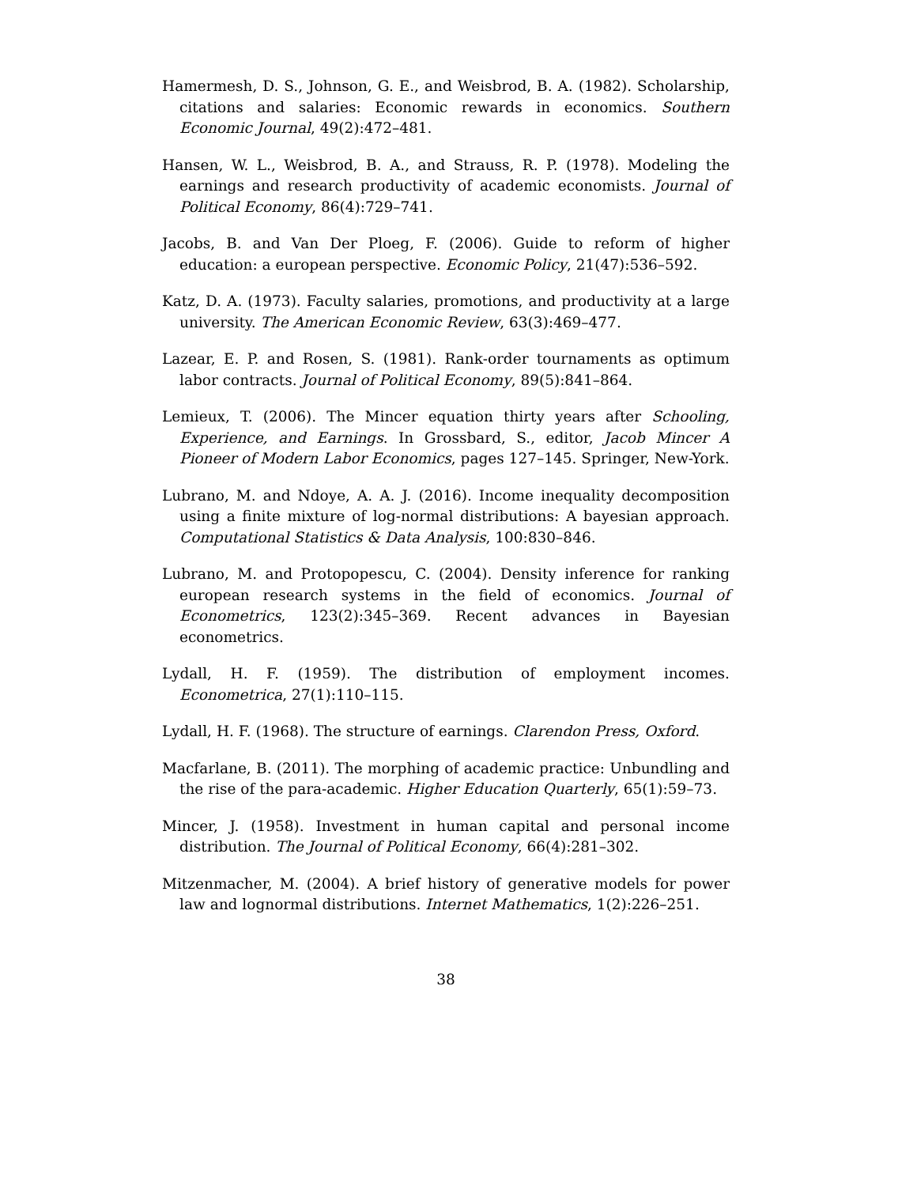Hamermesh, D. S., Johnson, G. E., and Weisbrod, B. A. (1982). Scholarship, citations and salaries: Economic rewards in economics. Southern Economic Journal, 49(2):472–481.
Hansen, W. L., Weisbrod, B. A., and Strauss, R. P. (1978). Modeling the earnings and research productivity of academic economists. Journal of Political Economy, 86(4):729–741.
Jacobs, B. and Van Der Ploeg, F. (2006). Guide to reform of higher education: a european perspective. Economic Policy, 21(47):536–592.
Katz, D. A. (1973). Faculty salaries, promotions, and productivity at a large university. The American Economic Review, 63(3):469–477.
Lazear, E. P. and Rosen, S. (1981). Rank-order tournaments as optimum labor contracts. Journal of Political Economy, 89(5):841–864.
Lemieux, T. (2006). The Mincer equation thirty years after Schooling, Experience, and Earnings. In Grossbard, S., editor, Jacob Mincer A Pioneer of Modern Labor Economics, pages 127–145. Springer, New-York.
Lubrano, M. and Ndoye, A. A. J. (2016). Income inequality decomposition using a finite mixture of log-normal distributions: A bayesian approach. Computational Statistics & Data Analysis, 100:830–846.
Lubrano, M. and Protopopescu, C. (2004). Density inference for ranking european research systems in the field of economics. Journal of Econometrics, 123(2):345–369. Recent advances in Bayesian econometrics.
Lydall, H. F. (1959). The distribution of employment incomes. Econometrica, 27(1):110–115.
Lydall, H. F. (1968). The structure of earnings. Clarendon Press, Oxford.
Macfarlane, B. (2011). The morphing of academic practice: Unbundling and the rise of the para-academic. Higher Education Quarterly, 65(1):59–73.
Mincer, J. (1958). Investment in human capital and personal income distribution. The Journal of Political Economy, 66(4):281–302.
Mitzenmacher, M. (2004). A brief history of generative models for power law and lognormal distributions. Internet Mathematics, 1(2):226–251.
38